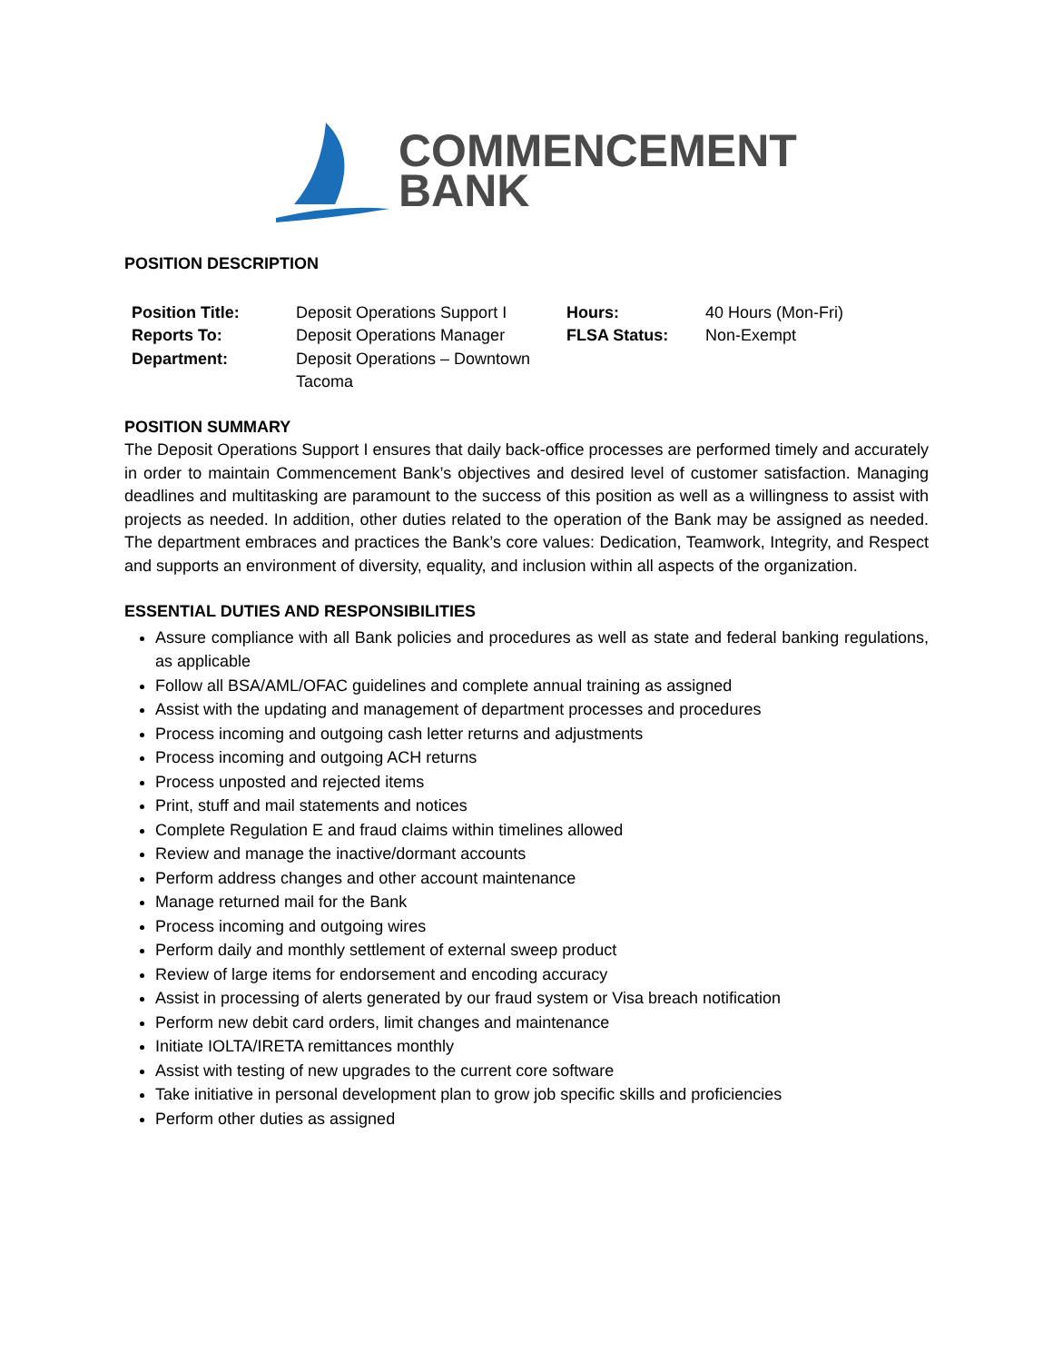COMMENCEMENT
BANK
POSITION DESCRIPTION
| Position Title: | Deposit Operations Support I | Hours: | 40 Hours (Mon-Fri) |
| Reports To: | Deposit Operations Manager | FLSA Status: | Non-Exempt |
| Department: | Deposit Operations – Downtown Tacoma | | |
POSITION SUMMARY
The Deposit Operations Support I ensures that daily back-office processes are performed timely and accurately in order to maintain Commencement Bank’s objectives and desired level of customer satisfaction. Managing deadlines and multitasking are paramount to the success of this position as well as a willingness to assist with projects as needed. In addition, other duties related to the operation of the Bank may be assigned as needed. The department embraces and practices the Bank’s core values: Dedication, Teamwork, Integrity, and Respect and supports an environment of diversity, equality, and inclusion within all aspects of the organization.
ESSENTIAL DUTIES AND RESPONSIBILITIES
Assure compliance with all Bank policies and procedures as well as state and federal banking regulations, as applicable
Follow all BSA/AML/OFAC guidelines and complete annual training as assigned
Assist with the updating and management of department processes and procedures
Process incoming and outgoing cash letter returns and adjustments
Process incoming and outgoing ACH returns
Process unposted and rejected items
Print, stuff and mail statements and notices
Complete Regulation E and fraud claims within timelines allowed
Review and manage the inactive/dormant accounts
Perform address changes and other account maintenance
Manage returned mail for the Bank
Process incoming and outgoing wires
Perform daily and monthly settlement of external sweep product
Review of large items for endorsement and encoding accuracy
Assist in processing of alerts generated by our fraud system or Visa breach notification
Perform new debit card orders, limit changes and maintenance
Initiate IOLTA/IRETA remittances monthly
Assist with testing of new upgrades to the current core software
Take initiative in personal development plan to grow job specific skills and proficiencies
Perform other duties as assigned